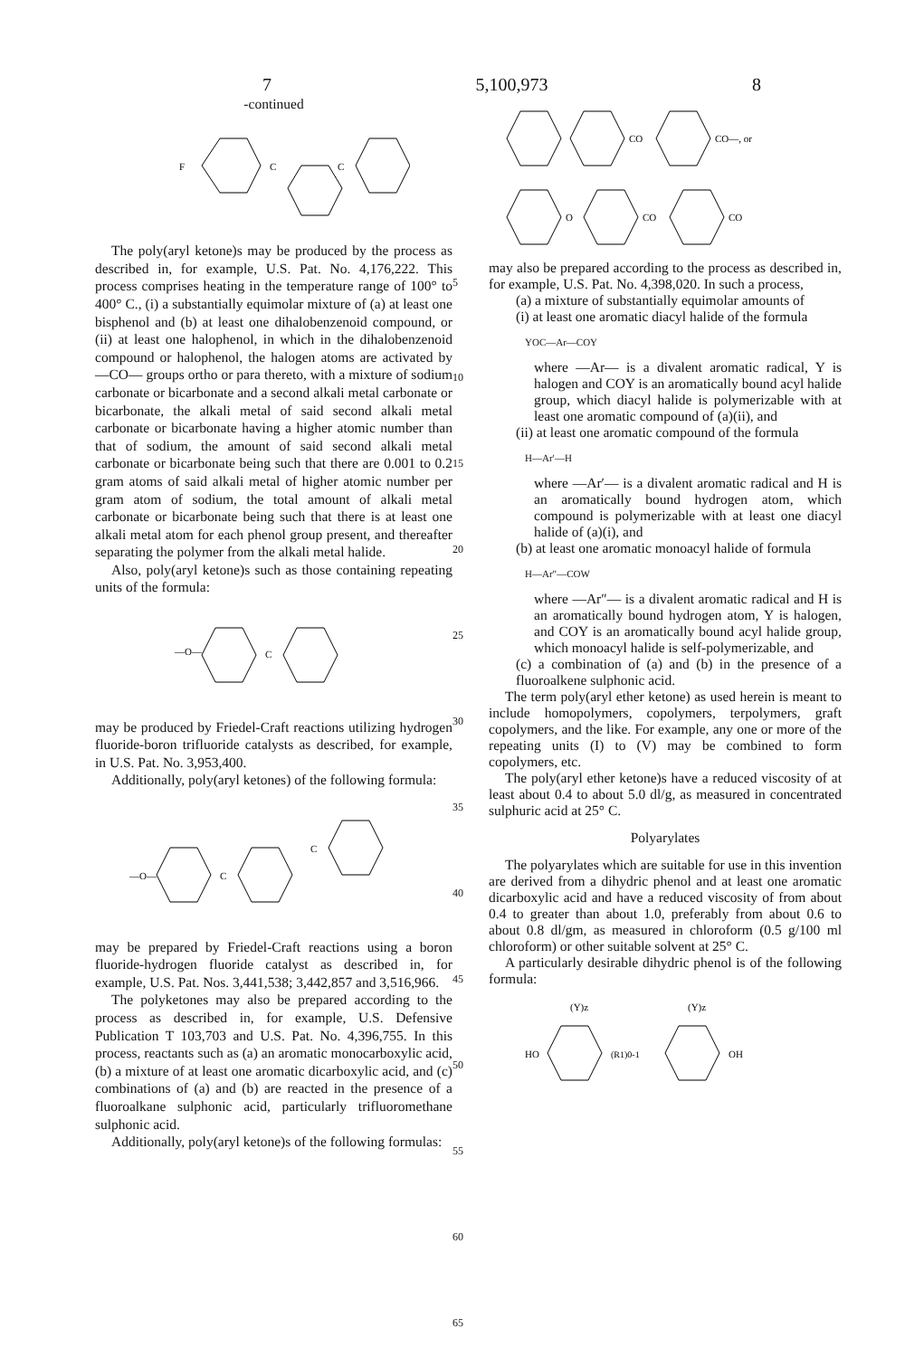7 5,100,973 8
-continued
F
C
C
The poly(aryl ketone)s may be produced by the process as described in, for example, U.S. Pat. No. 4,176,222. This process comprises heating in the temperature range of 100° to 400° C., (i) a substantially equimolar mixture of (a) at least one bisphenol and (b) at least one dihalobenzenoid compound, or (ii) at least one halophenol, in which in the dihalobenzenoid compound or halophenol, the halogen atoms are activated by —CO— groups ortho or para thereto, with a mixture of sodium carbonate or bicarbonate and a second alkali metal carbonate or bicarbonate, the alkali metal of said second alkali metal carbonate or bicarbonate having a higher atomic number than that of sodium, the amount of said second alkali metal carbonate or bicarbonate being such that there are 0.001 to 0.2 gram atoms of said alkali metal of higher atomic number per gram atom of sodium, the total amount of alkali metal carbonate or bicarbonate being such that there is at least one alkali metal atom for each phenol group present, and thereafter separating the polymer from the alkali metal halide.
Also, poly(aryl ketone)s such as those containing repeating units of the formula:
—O—
C
may be produced by Friedel-Craft reactions utilizing hydrogen fluoride-boron trifluoride catalysts as described, for example, in U.S. Pat. No. 3,953,400.
Additionally, poly(aryl ketones) of the following formula:
—O—
C
C
may be prepared by Friedel-Craft reactions using a boron fluoride-hydrogen fluoride catalyst as described in, for example, U.S. Pat. Nos. 3,441,538; 3,442,857 and 3,516,966.
The polyketones may also be prepared according to the process as described in, for example, U.S. Defensive Publication T 103,703 and U.S. Pat. No. 4,396,755. In this process, reactants such as (a) an aromatic monocarboxylic acid, (b) a mixture of at least one aromatic dicarboxylic acid, and (c) combinations of (a) and (b) are reacted in the presence of a fluoroalkane sulphonic acid, particularly trifluoromethane sulphonic acid.
Additionally, poly(aryl ketone)s of the following formulas:
5
10
15
20
25
30
35
40
45
50
55
60
65
CO
CO—, or
O
CO
CO
may also be prepared according to the process as described in, for example, U.S. Pat. No. 4,398,020. In such a process,
(a) a mixture of substantially equimolar amounts of
(i) at least one aromatic diacyl halide of the formula
YOC—Ar—COY
where —Ar— is a divalent aromatic radical, Y is halogen and COY is an aromatically bound acyl halide group, which diacyl halide is polymerizable with at least one aromatic compound of (a)(ii), and
(ii) at least one aromatic compound of the formula
H—Ar′—H
where —Ar′— is a divalent aromatic radical and H is an aromatically bound hydrogen atom, which compound is polymerizable with at least one diacyl halide of (a)(i), and
(b) at least one aromatic monoacyl halide of formula
H—Ar″—COW
where —Ar″— is a divalent aromatic radical and H is an aromatically bound hydrogen atom, Y is halogen, and COY is an aromatically bound acyl halide group, which monoacyl halide is self-polymerizable, and
(c) a combination of (a) and (b) in the presence of a fluoroalkene sulphonic acid.
The term poly(aryl ether ketone) as used herein is meant to include homopolymers, copolymers, terpolymers, graft copolymers, and the like. For example, any one or more of the repeating units (I) to (V) may be combined to form copolymers, etc.
The poly(aryl ether ketone)s have a reduced viscosity of at least about 0.4 to about 5.0 dl/g, as measured in concentrated sulphuric acid at 25° C.
Polyarylates
The polyarylates which are suitable for use in this invention are derived from a dihydric phenol and at least one aromatic dicarboxylic acid and have a reduced viscosity of from about 0.4 to greater than about 1.0, preferably from about 0.6 to about 0.8 dl/gm, as measured in chloroform (0.5 g/100 ml chloroform) or other suitable solvent at 25° C.
A particularly desirable dihydric phenol is of the following formula:
(Y)z
(Y)z
HO
(R1)0-1
OH